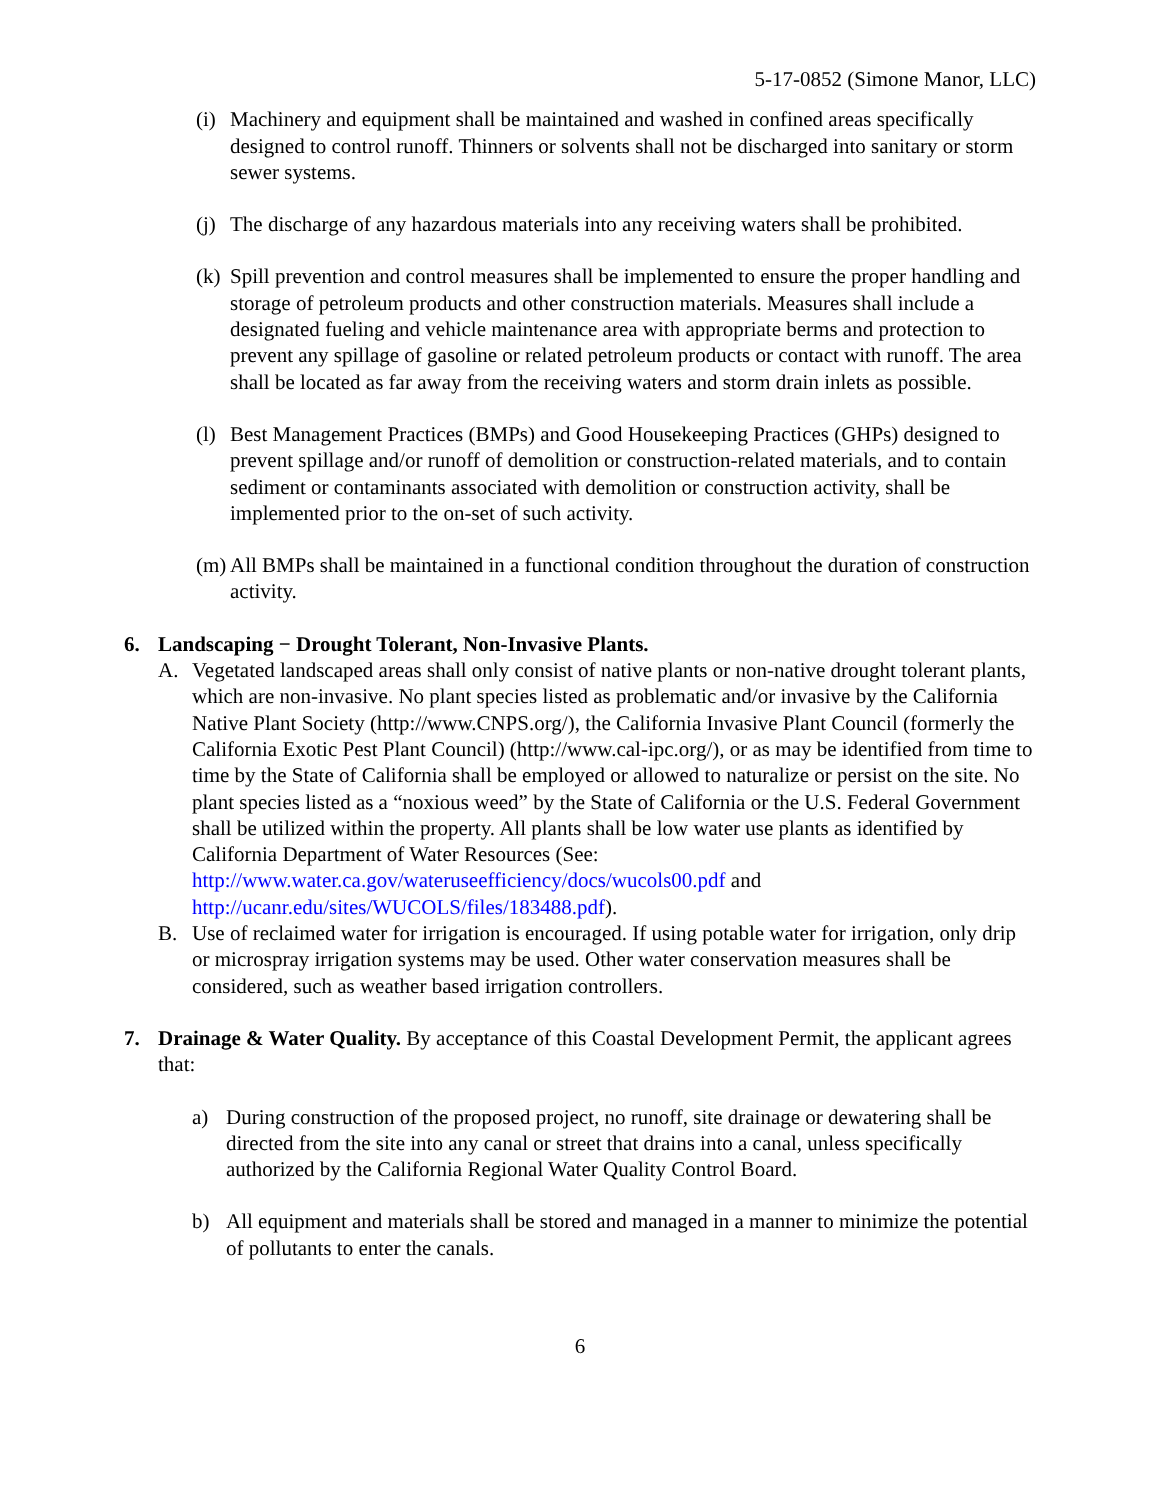5-17-0852 (Simone Manor, LLC)
(i)
Machinery and equipment shall be maintained and washed in confined areas specifically designed to control runoff. Thinners or solvents shall not be discharged into sanitary or storm sewer systems.
(j)
The discharge of any hazardous materials into any receiving waters shall be prohibited.
(k)
Spill prevention and control measures shall be implemented to ensure the proper handling and storage of petroleum products and other construction materials. Measures shall include a designated fueling and vehicle maintenance area with appropriate berms and protection to prevent any spillage of gasoline or related petroleum products or contact with runoff. The area shall be located as far away from the receiving waters and storm drain inlets as possible.
(l)
Best Management Practices (BMPs) and Good Housekeeping Practices (GHPs) designed to prevent spillage and/or runoff of demolition or construction-related materials, and to contain sediment or contaminants associated with demolition or construction activity, shall be implemented prior to the on-set of such activity.
(m)
All BMPs shall be maintained in a functional condition throughout the duration of construction activity.
6. Landscaping − Drought Tolerant, Non-Invasive Plants.
A. Vegetated landscaped areas shall only consist of native plants or non-native drought tolerant plants, which are non-invasive. No plant species listed as problematic and/or invasive by the California Native Plant Society (http://www.CNPS.org/), the California Invasive Plant Council (formerly the California Exotic Pest Plant Council) (http://www.cal-ipc.org/), or as may be identified from time to time by the State of California shall be employed or allowed to naturalize or persist on the site. No plant species listed as a “noxious weed” by the State of California or the U.S. Federal Government shall be utilized within the property. All plants shall be low water use plants as identified by California Department of Water Resources (See: http://www.water.ca.gov/wateruseefficiency/docs/wucols00.pdf and http://ucanr.edu/sites/WUCOLS/files/183488.pdf).
B. Use of reclaimed water for irrigation is encouraged. If using potable water for irrigation, only drip or microspray irrigation systems may be used. Other water conservation measures shall be considered, such as weather based irrigation controllers.
7. Drainage & Water Quality. By acceptance of this Coastal Development Permit, the applicant agrees that:
a) During construction of the proposed project, no runoff, site drainage or dewatering shall be directed from the site into any canal or street that drains into a canal, unless specifically authorized by the California Regional Water Quality Control Board.
b) All equipment and materials shall be stored and managed in a manner to minimize the potential of pollutants to enter the canals.
6